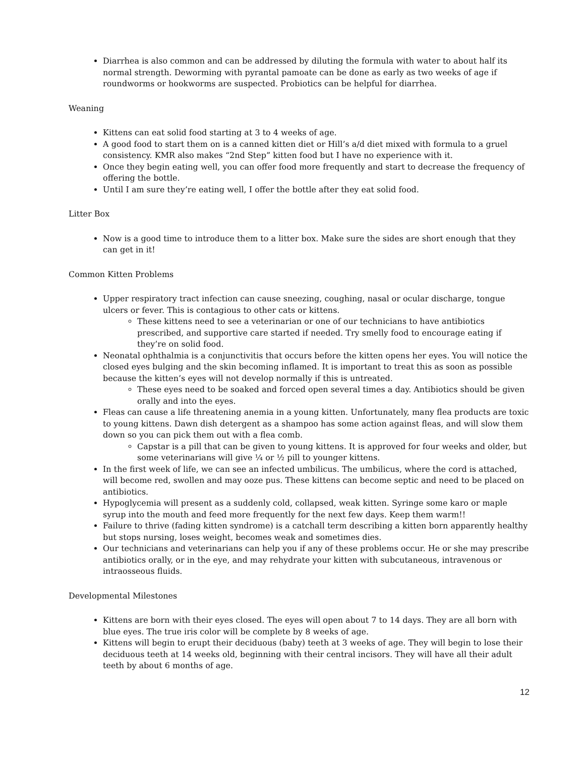Diarrhea is also common and can be addressed by diluting the formula with water to about half its normal strength. Deworming with pyrantal pamoate can be done as early as two weeks of age if roundworms or hookworms are suspected. Probiotics can be helpful for diarrhea.
Weaning
Kittens can eat solid food starting at 3 to 4 weeks of age.
A good food to start them on is a canned kitten diet or Hill’s a/d diet mixed with formula to a gruel consistency. KMR also makes “2nd Step” kitten food but I have no experience with it.
Once they begin eating well, you can offer food more frequently and start to decrease the frequency of offering the bottle.
Until I am sure they’re eating well, I offer the bottle after they eat solid food.
Litter Box
Now is a good time to introduce them to a litter box. Make sure the sides are short enough that they can get in it!
Common Kitten Problems
Upper respiratory tract infection can cause sneezing, coughing, nasal or ocular discharge, tongue ulcers or fever. This is contagious to other cats or kittens.
These kittens need to see a veterinarian or one of our technicians to have antibiotics prescribed, and supportive care started if needed. Try smelly food to encourage eating if they’re on solid food.
Neonatal ophthalmia is a conjunctivitis that occurs before the kitten opens her eyes. You will notice the closed eyes bulging and the skin becoming inflamed. It is important to treat this as soon as possible because the kitten’s eyes will not develop normally if this is untreated.
These eyes need to be soaked and forced open several times a day. Antibiotics should be given orally and into the eyes.
Fleas can cause a life threatening anemia in a young kitten. Unfortunately, many flea products are toxic to young kittens. Dawn dish detergent as a shampoo has some action against fleas, and will slow them down so you can pick them out with a flea comb.
Capstar is a pill that can be given to young kittens. It is approved for four weeks and older, but some veterinarians will give ¼ or ½ pill to younger kittens.
In the first week of life, we can see an infected umbilicus. The umbilicus, where the cord is attached, will become red, swollen and may ooze pus. These kittens can become septic and need to be placed on antibiotics.
Hypoglycemia will present as a suddenly cold, collapsed, weak kitten. Syringe some karo or maple syrup into the mouth and feed more frequently for the next few days. Keep them warm!!
Failure to thrive (fading kitten syndrome) is a catchall term describing a kitten born apparently healthy but stops nursing, loses weight, becomes weak and sometimes dies.
Our technicians and veterinarians can help you if any of these problems occur. He or she may prescribe antibiotics orally, or in the eye, and may rehydrate your kitten with subcutaneous, intravenous or intraosseous fluids.
Developmental Milestones
Kittens are born with their eyes closed. The eyes will open about 7 to 14 days. They are all born with blue eyes. The true iris color will be complete by 8 weeks of age.
Kittens will begin to erupt their deciduous (baby) teeth at 3 weeks of age. They will begin to lose their deciduous teeth at 14 weeks old, beginning with their central incisors. They will have all their adult teeth by about 6 months of age.
12